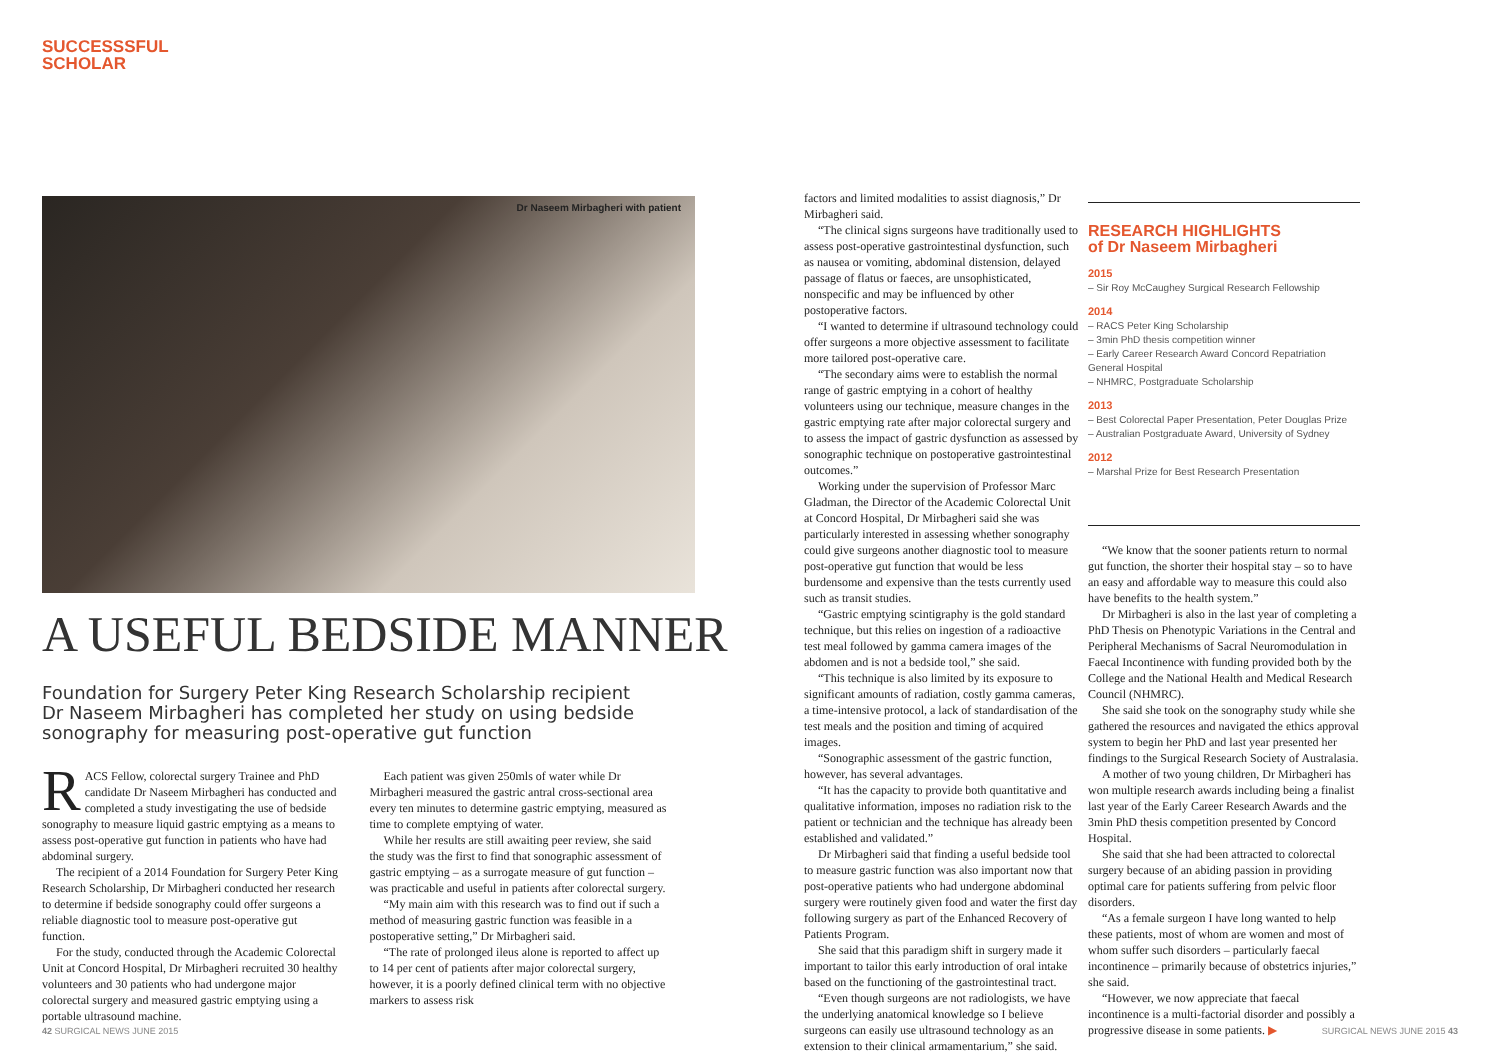SUCCESSSFUL
SCHOLAR
Dr Naseem Mirbagheri with patient
A USEFUL BEDSIDE MANNER
Foundation for Surgery Peter King Research Scholarship recipient Dr Naseem Mirbagheri has completed her study on using bedside sonography for measuring post-operative gut function
RACS Fellow, colorectal surgery Trainee and PhD candidate Dr Naseem Mirbagheri has conducted and completed a study investigating the use of bedside sonography to measure liquid gastric emptying as a means to assess post-operative gut function in patients who have had abdominal surgery.
The recipient of a 2014 Foundation for Surgery Peter King Research Scholarship, Dr Mirbagheri conducted her research to determine if bedside sonography could offer surgeons a reliable diagnostic tool to measure post-operative gut function.
For the study, conducted through the Academic Colorectal Unit at Concord Hospital, Dr Mirbagheri recruited 30 healthy volunteers and 30 patients who had undergone major colorectal surgery and measured gastric emptying using a portable ultrasound machine.
Each patient was given 250mls of water while Dr Mirbagheri measured the gastric antral cross-sectional area every ten minutes to determine gastric emptying, measured as time to complete emptying of water.
While her results are still awaiting peer review, she said the study was the first to find that sonographic assessment of gastric emptying – as a surrogate measure of gut function – was practicable and useful in patients after colorectal surgery.
“My main aim with this research was to find out if such a method of measuring gastric function was feasible in a postoperative setting,” Dr Mirbagheri said.
“The rate of prolonged ileus alone is reported to affect up to 14 per cent of patients after major colorectal surgery, however, it is a poorly defined clinical term with no objective markers to assess risk
42 SURGICAL NEWS JUNE 2015
factors and limited modalities to assist diagnosis,” Dr Mirbagheri said.
“The clinical signs surgeons have traditionally used to assess post-operative gastrointestinal dysfunction, such as nausea or vomiting, abdominal distension, delayed passage of flatus or faeces, are unsophisticated, nonspecific and may be influenced by other postoperative factors.
“I wanted to determine if ultrasound technology could offer surgeons a more objective assessment to facilitate more tailored post-operative care.
“The secondary aims were to establish the normal range of gastric emptying in a cohort of healthy volunteers using our technique, measure changes in the gastric emptying rate after major colorectal surgery and to assess the impact of gastric dysfunction as assessed by sonographic technique on postoperative gastrointestinal outcomes.”
Working under the supervision of Professor Marc Gladman, the Director of the Academic Colorectal Unit at Concord Hospital, Dr Mirbagheri said she was particularly interested in assessing whether sonography could give surgeons another diagnostic tool to measure post-operative gut function that would be less burdensome and expensive than the tests currently used such as transit studies.
“Gastric emptying scintigraphy is the gold standard technique, but this relies on ingestion of a radioactive test meal followed by gamma camera images of the abdomen and is not a bedside tool,” she said.
“This technique is also limited by its exposure to significant amounts of radiation, costly gamma cameras, a time-intensive protocol, a lack of standardisation of the test meals and the position and timing of acquired images.
“Sonographic assessment of the gastric function, however, has several advantages.
“It has the capacity to provide both quantitative and qualitative information, imposes no radiation risk to the patient or technician and the technique has already been established and validated.”
Dr Mirbagheri said that finding a useful bedside tool to measure gastric function was also important now that post-operative patients who had undergone abdominal surgery were routinely given food and water the first day following surgery as part of the Enhanced Recovery of Patients Program.
She said that this paradigm shift in surgery made it important to tailor this early introduction of oral intake based on the functioning of the gastrointestinal tract.
“Even though surgeons are not radiologists, we have the underlying anatomical knowledge so I believe surgeons can easily use ultrasound technology as an extension to their clinical armamentarium,” she said.
RESEARCH HIGHLIGHTS
of Dr Naseem Mirbagheri
2015
– Sir Roy McCaughey Surgical Research Fellowship
2014
– RACS Peter King Scholarship
– 3min PhD thesis competition winner
– Early Career Research Award Concord Repatriation General Hospital
– NHMRC, Postgraduate Scholarship
2013
– Best Colorectal Paper Presentation, Peter Douglas Prize
– Australian Postgraduate Award, University of Sydney
2012
– Marshal Prize for Best Research Presentation
“We know that the sooner patients return to normal gut function, the shorter their hospital stay – so to have an easy and affordable way to measure this could also have benefits to the health system.”
Dr Mirbagheri is also in the last year of completing a PhD Thesis on Phenotypic Variations in the Central and Peripheral Mechanisms of Sacral Neuromodulation in Faecal Incontinence with funding provided both by the College and the National Health and Medical Research Council (NHMRC).
She said she took on the sonography study while she gathered the resources and navigated the ethics approval system to begin her PhD and last year presented her findings to the Surgical Research Society of Australasia.
A mother of two young children, Dr Mirbagheri has won multiple research awards including being a finalist last year of the Early Career Research Awards and the 3min PhD thesis competition presented by Concord Hospital.
She said that she had been attracted to colorectal surgery because of an abiding passion in providing optimal care for patients suffering from pelvic floor disorders.
“As a female surgeon I have long wanted to help these patients, most of whom are women and most of whom suffer such disorders – particularly faecal incontinence – primarily because of obstetrics injuries,” she said.
“However, we now appreciate that faecal incontinence is a multi-factorial disorder and possibly a progressive disease in some patients. ▶
SURGICAL NEWS JUNE 2015 43